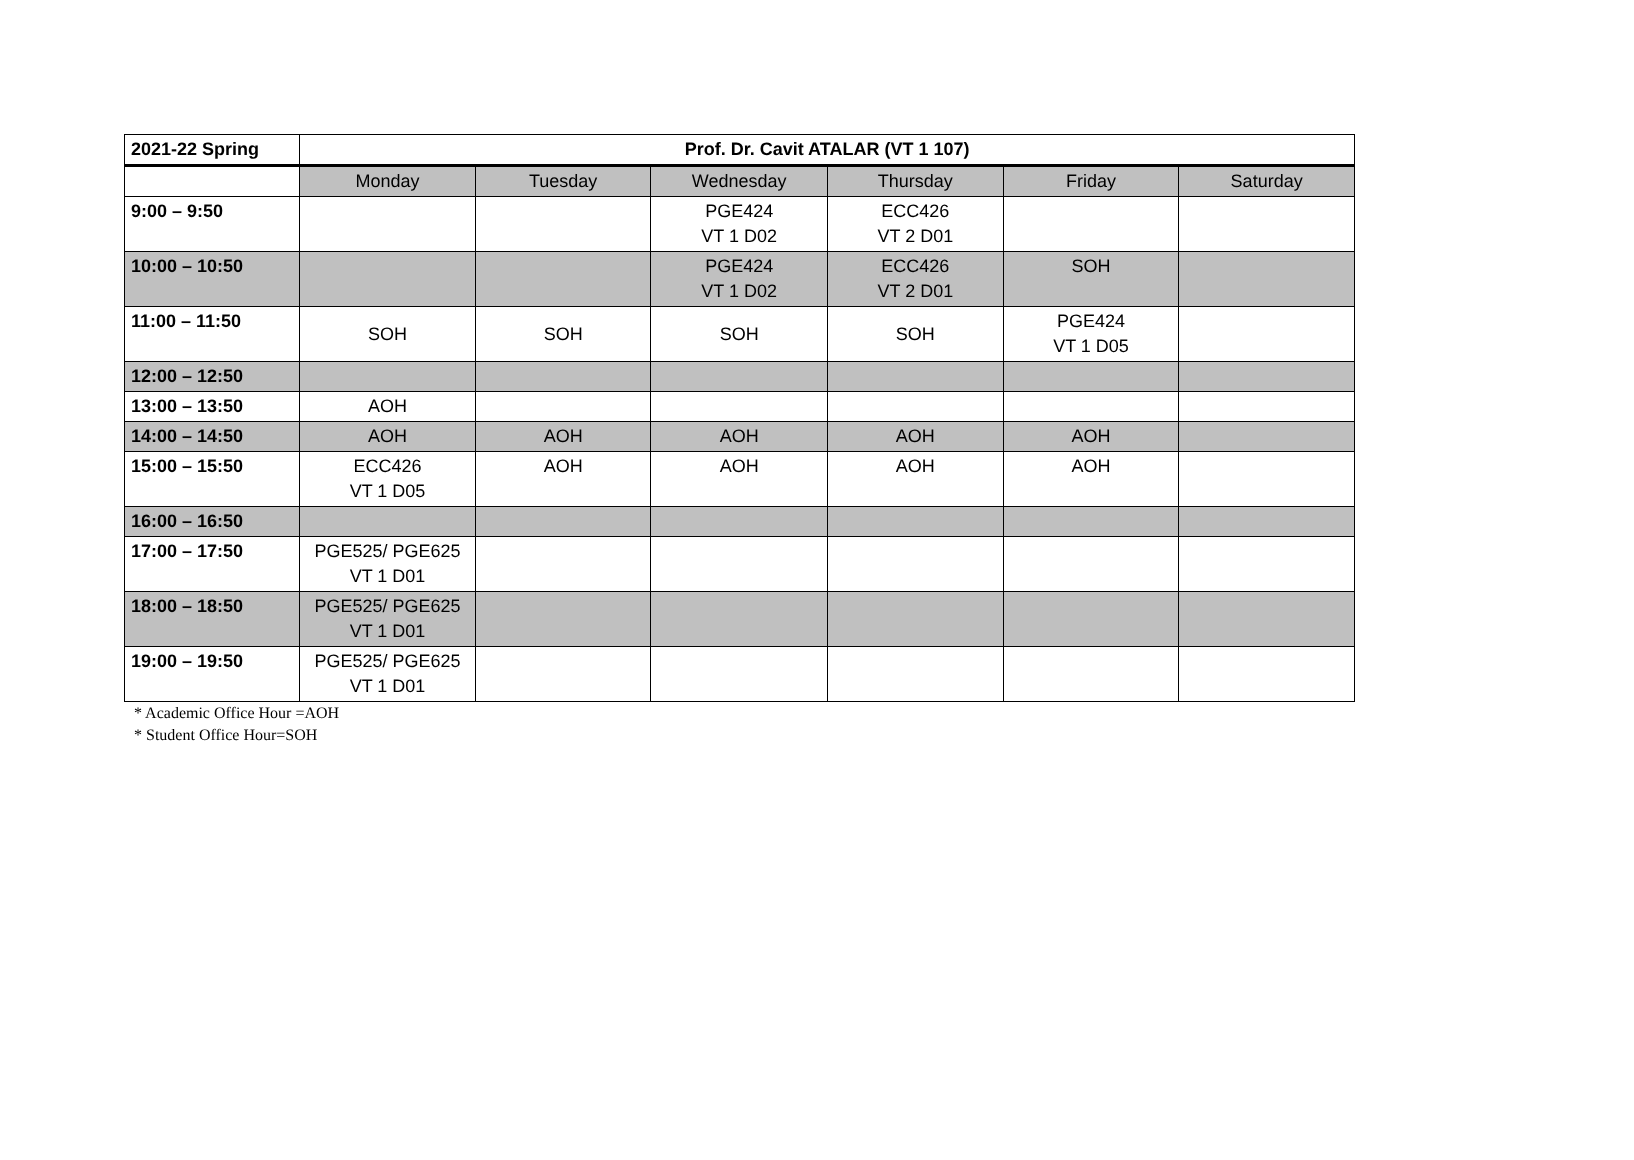| 2021-22 Spring | Prof. Dr. Cavit ATALAR (VT 1 107) | | | | | |
| --- | --- | --- | --- | --- | --- | --- |
| | Monday | Tuesday | Wednesday | Thursday | Friday | Saturday |
| 9:00 – 9:50 | | | PGE424 VT 1 D02 | ECC426 VT 2 D01 | | |
| 10:00 – 10:50 | | | PGE424 VT 1 D02 | ECC426 VT 2 D01 | SOH | |
| 11:00 – 11:50 | SOH | SOH | SOH | SOH | PGE424 VT 1 D05 | |
| 12:00 – 12:50 | | | | | | |
| 13:00 – 13:50 | AOH | | | | | |
| 14:00 – 14:50 | AOH | AOH | AOH | AOH | AOH | |
| 15:00 – 15:50 | ECC426 VT 1 D05 | AOH | AOH | AOH | AOH | |
| 16:00 – 16:50 | | | | | | |
| 17:00 – 17:50 | PGE525/ PGE625 VT 1 D01 | | | | | |
| 18:00 – 18:50 | PGE525/ PGE625 VT 1 D01 | | | | | |
| 19:00 – 19:50 | PGE525/ PGE625 VT 1 D01 | | | | | |
* Academic Office Hour =AOH
* Student Office Hour=SOH